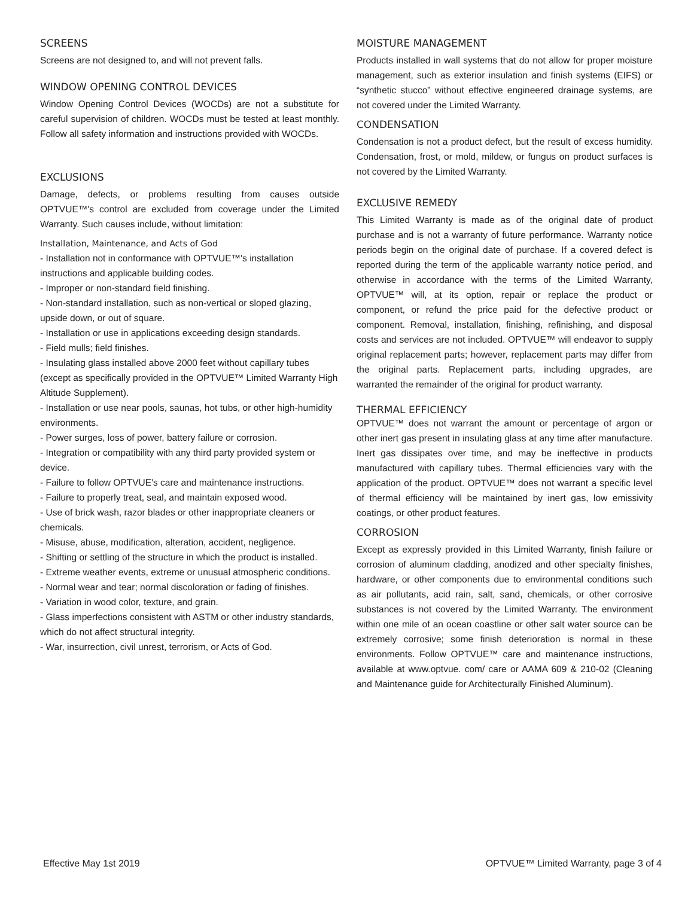SCREENS
Screens are not designed to, and will not prevent falls.
WINDOW OPENING CONTROL DEVICES
Window Opening Control Devices (WOCDs) are not a substitute for careful supervision of children. WOCDs must be tested at least monthly. Follow all safety information and instructions provided with WOCDs.
EXCLUSIONS
Damage, defects, or problems resulting from causes outside OPTVUE™'s control are excluded from coverage under the Limited Warranty. Such causes include, without limitation:
Installation, Maintenance, and Acts of God
- Installation not in conformance with OPTVUE™'s installation instructions and applicable building codes.
- Improper or non-standard field finishing.
- Non-standard installation, such as non-vertical or sloped glazing, upside down, or out of square.
- Installation or use in applications exceeding design standards.
- Field mulls; field finishes.
- Insulating glass installed above 2000 feet without capillary tubes (except as specifically provided in the OPTVUE™ Limited Warranty High Altitude Supplement).
- Installation or use near pools, saunas, hot tubs, or other high-humidity environments.
- Power surges, loss of power, battery failure or corrosion.
- Integration or compatibility with any third party provided system or device.
- Failure to follow OPTVUE's care and maintenance instructions.
- Failure to properly treat, seal, and maintain exposed wood.
- Use of brick wash, razor blades or other inappropriate cleaners or chemicals.
- Misuse, abuse, modification, alteration, accident, negligence.
- Shifting or settling of the structure in which the product is installed.
- Extreme weather events, extreme or unusual atmospheric conditions.
- Normal wear and tear; normal discoloration or fading of finishes.
- Variation in wood color, texture, and grain.
- Glass imperfections consistent with ASTM or other industry standards, which do not affect structural integrity.
- War, insurrection, civil unrest, terrorism, or Acts of God.
MOISTURE MANAGEMENT
Products installed in wall systems that do not allow for proper moisture management, such as exterior insulation and finish systems (EIFS) or “synthetic stucco” without effective engineered drainage systems, are not covered under the Limited Warranty.
CONDENSATION
Condensation is not a product defect, but the result of excess humidity. Condensation, frost, or mold, mildew, or fungus on product surfaces is not covered by the Limited Warranty.
EXCLUSIVE REMEDY
This Limited Warranty is made as of the original date of product purchase and is not a warranty of future performance. Warranty notice periods begin on the original date of purchase. If a covered defect is reported during the term of the applicable warranty notice period, and otherwise in accordance with the terms of the Limited Warranty, OPTVUE™ will, at its option, repair or replace the product or component, or refund the price paid for the defective product or component. Removal, installation, finishing, refinishing, and disposal costs and services are not included. OPTVUE™ will endeavor to supply original replacement parts; however, replacement parts may differ from the original parts. Replacement parts, including upgrades, are warranted the remainder of the original for product warranty.
THERMAL EFFICIENCY
OPTVUE™ does not warrant the amount or percentage of argon or other inert gas present in insulating glass at any time after manufacture. Inert gas dissipates over time, and may be ineffective in products manufactured with capillary tubes. Thermal efficiencies vary with the application of the product. OPTVUE™ does not warrant a specific level of thermal efficiency will be maintained by inert gas, low emissivity coatings, or other product features.
CORROSION
Except as expressly provided in this Limited Warranty, finish failure or corrosion of aluminum cladding, anodized and other specialty finishes, hardware, or other components due to environmental conditions such as air pollutants, acid rain, salt, sand, chemicals, or other corrosive substances is not covered by the Limited Warranty. The environment within one mile of an ocean coastline or other salt water source can be extremely corrosive; some finish deterioration is normal in these environments. Follow OPTVUE™ care and maintenance instructions, available at www.optvue. com/ care or AAMA 609 & 210-02 (Cleaning and Maintenance guide for Architecturally Finished Aluminum).
Effective May 1st 2019 OPTVUE™ Limited Warranty, page 3 of 4